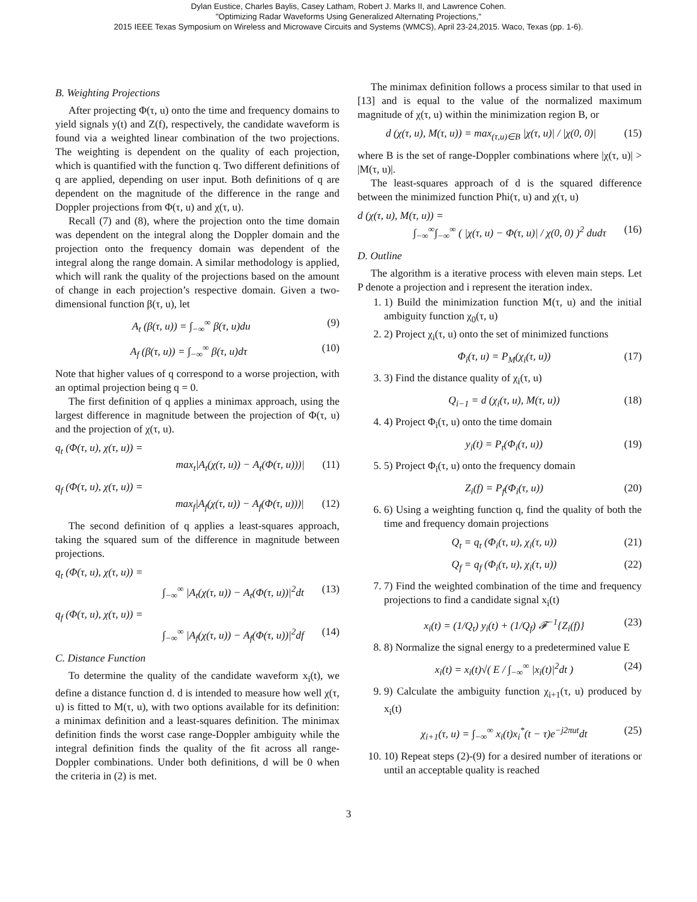Dylan Eustice, Charles Baylis, Casey Latham, Robert J. Marks II, and Lawrence Cohen.
"Optimizing Radar Waveforms Using Generalized Alternating Projections,"
2015 IEEE Texas Symposium on Wireless and Microwave Circuits and Systems (WMCS), April 23-24,2015. Waco, Texas (pp. 1-6).
B. Weighting Projections
After projecting Φ(τ, u) onto the time and frequency domains to yield signals y(t) and Z(f), respectively, the candidate waveform is found via a weighted linear combination of the two projections. The weighting is dependent on the quality of each projection, which is quantified with the function q. Two different definitions of q are applied, depending on user input. Both definitions of q are dependent on the magnitude of the difference in the range and Doppler projections from Φ(τ, u) and χ(τ, u).
Recall (7) and (8), where the projection onto the time domain was dependent on the integral along the Doppler domain and the projection onto the frequency domain was dependent of the integral along the range domain. A similar methodology is applied, which will rank the quality of the projections based on the amount of change in each projection’s respective domain. Given a two-dimensional function β(τ, u), let
A<sub>t</sub> (β(τ, u)) = ∫<sub>−∞</sub><sup>∞</sup> β(τ, u)du (9)
A<sub>f</sub> (β(τ, u)) = ∫<sub>−∞</sub><sup>∞</sup> β(τ, u)dτ (10)
Note that higher values of q correspond to a worse projection, with an optimal projection being q = 0.
The first definition of q applies a minimax approach, using the largest difference in magnitude between the projection of Φ(τ, u) and the projection of χ(τ, u).
q<sub>t</sub> (Φ(τ, u), χ(τ, u)) =
max<sub>t</sub>|A<sub>t</sub>(χ(τ, u)) − A<sub>t</sub>(Φ(τ, u)))| (11)
q<sub>f</sub> (Φ(τ, u), χ(τ, u)) =
max<sub>f</sub>|A<sub>f</sub>(χ(τ, u)) − A<sub>f</sub>(Φ(τ, u)))| (12)
The second definition of q applies a least-squares approach, taking the squared sum of the difference in magnitude between projections.
q<sub>t</sub> (Φ(τ, u), χ(τ, u)) =
∫<sub>−∞</sub><sup>∞</sup> |A<sub>t</sub>(χ(τ, u)) − A<sub>t</sub>(Φ(τ, u))|<sup>2</sup>dt (13)
q<sub>f</sub> (Φ(τ, u), χ(τ, u)) =
∫<sub>−∞</sub><sup>∞</sup> |A<sub>f</sub>(χ(τ, u)) − A<sub>f</sub>(Φ(τ, u))|<sup>2</sup>df (14)
C. Distance Function
To determine the quality of the candidate waveform x<sub>i</sub>(t), we define a distance function d. d is intended to measure how well χ(τ, u) is fitted to M(τ, u), with two options available for its definition: a minimax definition and a least-squares definition. The minimax definition finds the worst case range-Doppler ambiguity while the integral definition finds the quality of the fit across all range-Doppler combinations. Under both definitions, d will be 0 when the criteria in (2) is met.
The minimax definition follows a process similar to that used in [13] and is equal to the value of the normalized maximum magnitude of χ(τ, u) within the minimization region B, or
d (χ(τ, u), M(τ, u)) = max<sub>(τ,u)∈B</sub> |χ(τ, u)| / |χ(0, 0)| (15)
where B is the set of range-Doppler combinations where |χ(τ, u)| > |M(τ, u)|.
The least-squares approach of d is the squared difference between the minimized function Phi(τ, u) and χ(τ, u)
d (χ(τ, u), M(τ, u)) =
∫<sub>−∞</sub><sup>∞</sup>∫<sub>−∞</sub><sup>∞</sup> ( |χ(τ, u) − Φ(τ, u)| / χ(0, 0) )<sup>2</sup> dudτ (16)
D. Outline
The algorithm is a iterative process with eleven main steps. Let P denote a projection and i represent the iteration index.
1. 1) Build the minimization function M(τ, u) and the initial ambiguity function χ<sub>0</sub>(τ, u)
2. 2) Project χ<sub>i</sub>(τ, u) onto the set of minimized functions
Φ<sub>i</sub>(τ, u) = P<sub>M</sub>(χ<sub>i</sub>(τ, u)) (17)
3. 3) Find the distance quality of χ<sub>i</sub>(τ, u)
Q<sub>i−1</sub> = d (χ<sub>i</sub>(τ, u), M(τ, u)) (18)
4. 4) Project Φ<sub>i</sub>(τ, u) onto the time domain
y<sub>i</sub>(t) = P<sub>t</sub>(Φ<sub>i</sub>(τ, u)) (19)
5. 5) Project Φ<sub>i</sub>(τ, u) onto the frequency domain
Z<sub>i</sub>(f) = P<sub>f</sub>(Φ<sub>i</sub>(τ, u)) (20)
6. 6) Using a weighting function q, find the quality of both the time and frequency domain projections
Q<sub>t</sub> = q<sub>t</sub> (Φ<sub>i</sub>(τ, u), χ<sub>i</sub>(τ, u)) (21)
Q<sub>f</sub> = q<sub>f</sub> (Φ<sub>i</sub>(τ, u), χ<sub>i</sub>(τ, u)) (22)
7. 7) Find the weighted combination of the time and frequency projections to find a candidate signal x<sub>i</sub>(t)
x<sub>i</sub>(t) = (1/Q<sub>t</sub>) y<sub>i</sub>(t) + (1/Q<sub>f</sub>) 𝓕<sup>−1</sup>{Z<sub>i</sub>(f)} (23)
8. 8) Normalize the signal energy to a predetermined value E
x<sub>i</sub>(t) = x<sub>i</sub>(t)√( E / ∫<sub>−∞</sub><sup>∞</sup> |x<sub>i</sub>(t)|<sup>2</sup>dt ) (24)
9. 9) Calculate the ambiguity function χ<sub>i+1</sub>(τ, u) produced by x<sub>i</sub>(t)
χ<sub>i+1</sub>(τ, u) = ∫<sub>−∞</sub><sup>∞</sup> x<sub>i</sub>(t)x<sub>i</sub><sup>*</sup>(t − τ)e<sup>−j2πut</sup>dt (25)
10. 10) Repeat steps (2)-(9) for a desired number of iterations or until an acceptable quality is reached
3